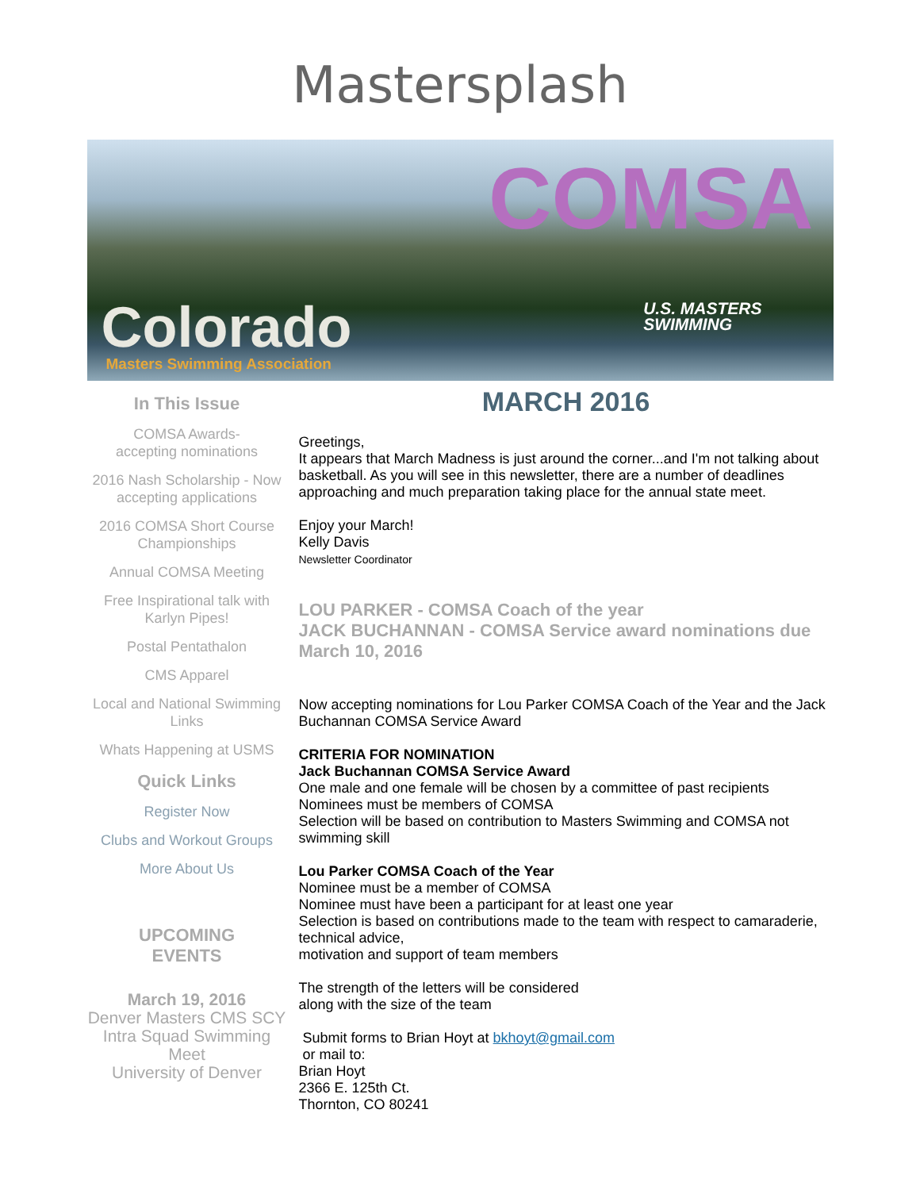Mastersplash
COMSA
Colorado
Masters Swimming Association
U.S. MASTERS
SWIMMING
In This Issue
COMSA Awards-
accepting nominations
2016 Nash Scholarship - Now accepting applications
2016 COMSA Short Course Championships
Annual COMSA Meeting
Free Inspirational talk with Karlyn Pipes!
Postal Pentathalon
CMS Apparel
Local and National Swimming Links
Whats Happening at USMS
Quick Links
Register Now
Clubs and Workout Groups
More About Us
UPCOMING
EVENTS
March 19, 2016
Denver Masters CMS SCY Intra Squad Swimming Meet
University of Denver
MARCH 2016
Greetings,
It appears that March Madness is just around the corner...and I'm not talking about basketball. As you will see in this newsletter, there are a number of deadlines approaching and much preparation taking place for the annual state meet.
Enjoy your March!
Kelly Davis
Newsletter Coordinator
LOU PARKER - COMSA Coach of the year
JACK BUCHANNAN - COMSA Service award nominations due March 10, 2016
Now accepting nominations for Lou Parker COMSA Coach of the Year and the Jack Buchannan COMSA Service Award
CRITERIA FOR NOMINATION
Jack Buchannan COMSA Service Award
One male and one female will be chosen by a committee of past recipients
Nominees must be members of COMSA
Selection will be based on contribution to Masters Swimming and COMSA not swimming skill
Lou Parker COMSA Coach of the Year
Nominee must be a member of COMSA
Nominee must have been a participant for at least one year
Selection is based on contributions made to the team with respect to camaraderie, technical advice,
motivation and support of team members
The strength of the letters will be considered
along with the size of the team
Submit forms to Brian Hoyt at bkhoyt@gmail.com
or mail to:
Brian Hoyt
2366 E. 125th Ct.
Thornton, CO 80241